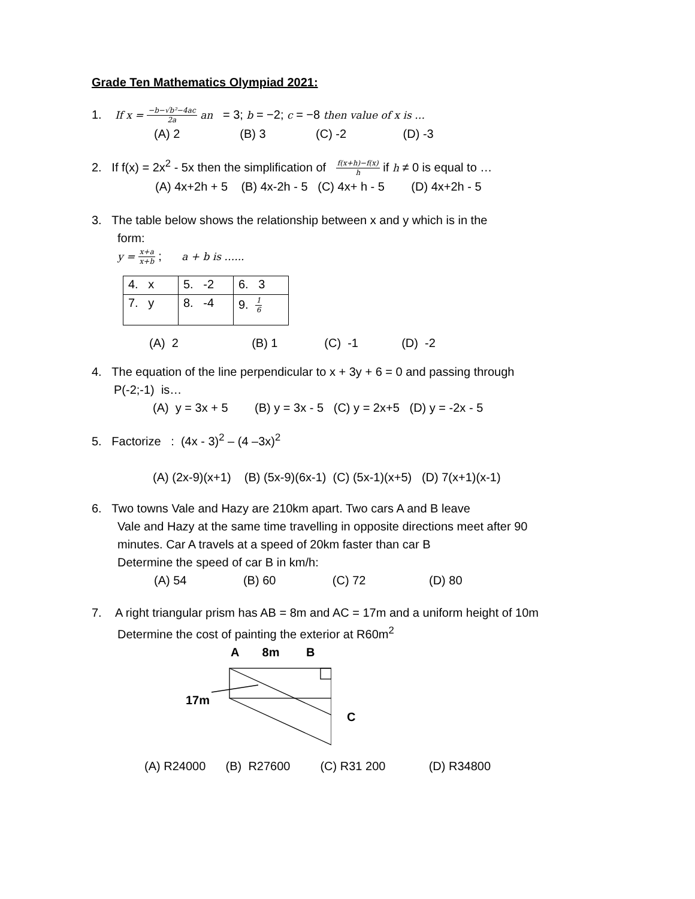Grade Ten Mathematics Olympiad 2021:
1. If x = −b−√b²−4ac 2a an = 3; b = −2; c = −8 then value of x is …
(A) 2 (B) 3 (C) -2 (D) -3
2. If f(x) = 2x<sup>2</sup> - 5x then the simplification of f(x+h)−f(x) h if h ≠ 0 is equal to …
(A) 4x+2h + 5 (B) 4x-2h - 5 (C) 4x+ h - 5 (D) 4x+2h - 5
3. The table below shows the relationship between x and y which is in the
form:
y = x+a x+b ; a + b is …...
| 4. x | 5. -2 | 6. 3 |
| 7. y | 8. -4 | 9. 1 6 |
(A) 2 (B) 1 (C) -1 (D) -2
4. The equation of the line perpendicular to x + 3y + 6 = 0 and passing through
P(-2;-1) is…
(A) y = 3x + 5 (B) y = 3x - 5 (C) y = 2x+5 (D) y = -2x - 5
5. Factorize : (4x - 3)<sup>2</sup> – (4 –3x)<sup>2</sup>
(A) (2x-9)(x+1) (B) (5x-9)(6x-1) (C) (5x-1)(x+5) (D) 7(x+1)(x-1)
6. Two towns Vale and Hazy are 210km apart. Two cars A and B leave
Vale and Hazy at the same time travelling in opposite directions meet after 90
minutes. Car A travels at a speed of 20km faster than car B
Determine the speed of car B in km/h:
(A) 54 (B) 60 (C) 72 (D) 80
7. A right triangular prism has AB = 8m and AC = 17m and a uniform height of 10m
Determine the cost of painting the exterior at R60m<sup>2</sup>
A 8m B
17m
C
(A) R24000 (B) R27600 (C) R31 200 (D) R34800